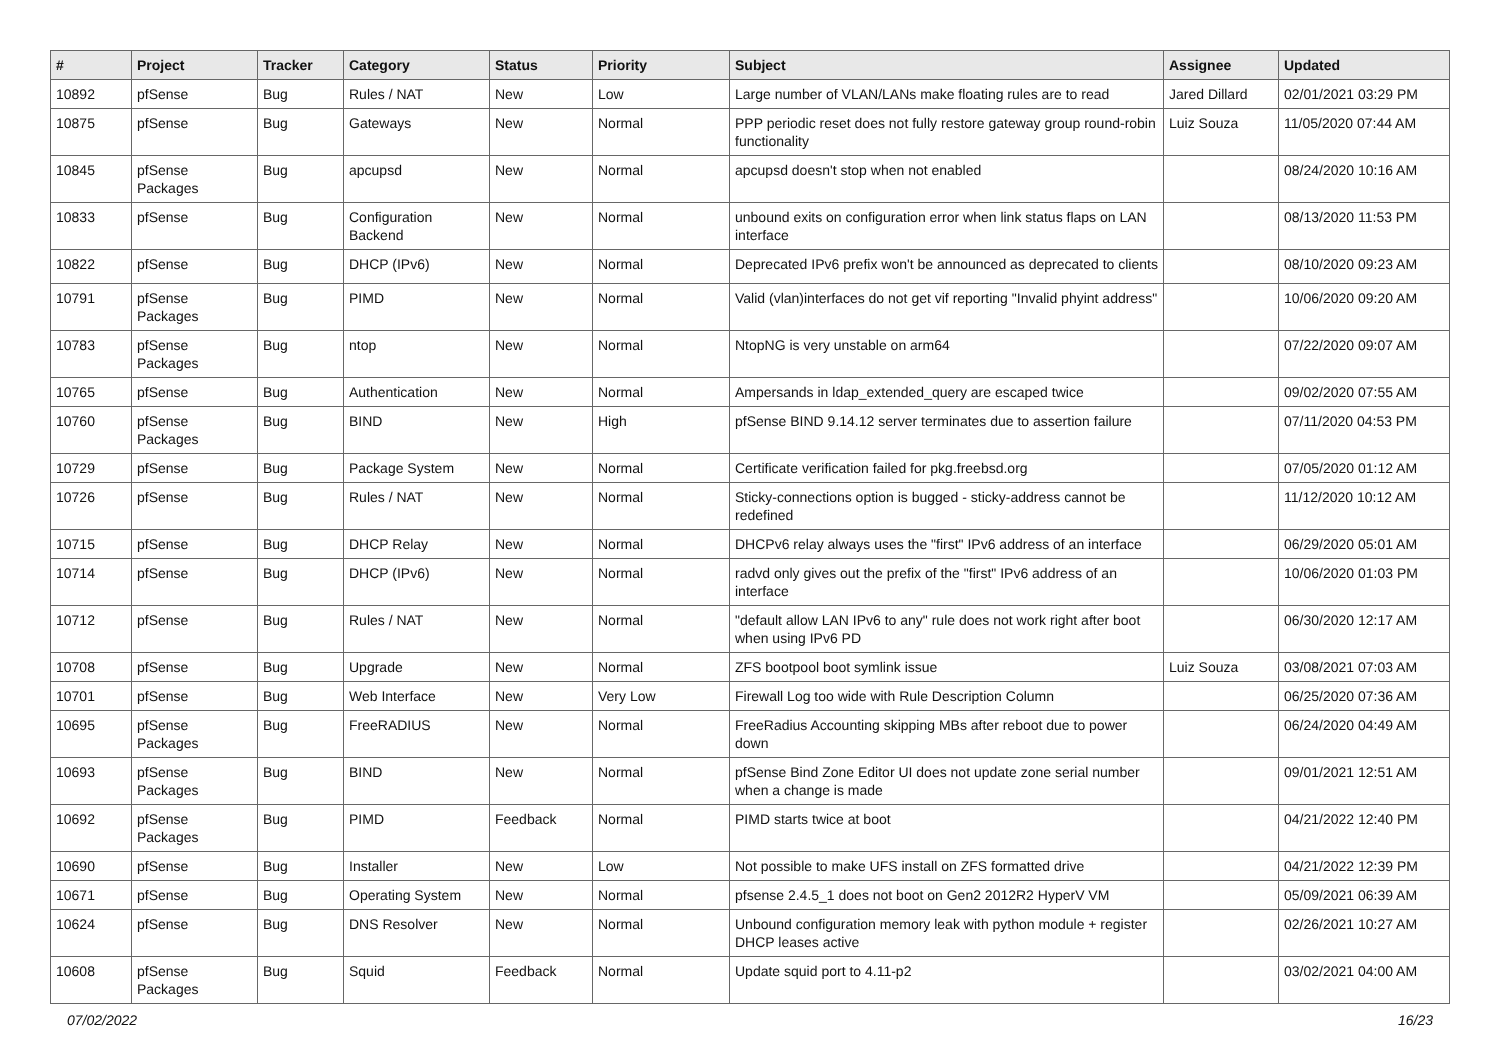| # | Project | Tracker | Category | Status | Priority | Subject | Assignee | Updated |
| --- | --- | --- | --- | --- | --- | --- | --- | --- |
| 10892 | pfSense | Bug | Rules / NAT | New | Low | Large number of VLAN/LANs make floating rules are to read | Jared Dillard | 02/01/2021 03:29 PM |
| 10875 | pfSense | Bug | Gateways | New | Normal | PPP periodic reset does not fully restore gateway group round-robin functionality | Luiz Souza | 11/05/2020 07:44 AM |
| 10845 | pfSense Packages | Bug | apcupsd | New | Normal | apcupsd doesn't stop when not enabled | | 08/24/2020 10:16 AM |
| 10833 | pfSense | Bug | Configuration Backend | New | Normal | unbound exits on configuration error when link status flaps on LAN interface | | 08/13/2020 11:53 PM |
| 10822 | pfSense | Bug | DHCP (IPv6) | New | Normal | Deprecated IPv6 prefix won't be announced as deprecated to clients | | 08/10/2020 09:23 AM |
| 10791 | pfSense Packages | Bug | PIMD | New | Normal | Valid (vlan)interfaces do not get vif reporting "Invalid phyint address" | | 10/06/2020 09:20 AM |
| 10783 | pfSense Packages | Bug | ntop | New | Normal | NtopNG is very unstable on arm64 | | 07/22/2020 09:07 AM |
| 10765 | pfSense | Bug | Authentication | New | Normal | Ampersands in ldap_extended_query are escaped twice | | 09/02/2020 07:55 AM |
| 10760 | pfSense Packages | Bug | BIND | New | High | pfSense BIND 9.14.12 server terminates due to assertion failure | | 07/11/2020 04:53 PM |
| 10729 | pfSense | Bug | Package System | New | Normal | Certificate verification failed for pkg.freebsd.org | | 07/05/2020 01:12 AM |
| 10726 | pfSense | Bug | Rules / NAT | New | Normal | Sticky-connections option is bugged - sticky-address cannot be redefined | | 11/12/2020 10:12 AM |
| 10715 | pfSense | Bug | DHCP Relay | New | Normal | DHCPv6 relay always uses the "first" IPv6 address of an interface | | 06/29/2020 05:01 AM |
| 10714 | pfSense | Bug | DHCP (IPv6) | New | Normal | radvd only gives out the prefix of the "first" IPv6 address of an interface | | 10/06/2020 01:03 PM |
| 10712 | pfSense | Bug | Rules / NAT | New | Normal | "default allow LAN IPv6 to any" rule does not work right after boot when using IPv6 PD | | 06/30/2020 12:17 AM |
| 10708 | pfSense | Bug | Upgrade | New | Normal | ZFS bootpool boot symlink issue | Luiz Souza | 03/08/2021 07:03 AM |
| 10701 | pfSense | Bug | Web Interface | New | Very Low | Firewall Log too wide with Rule Description Column | | 06/25/2020 07:36 AM |
| 10695 | pfSense Packages | Bug | FreeRADIUS | New | Normal | FreeRadius Accounting skipping MBs after reboot due to power down | | 06/24/2020 04:49 AM |
| 10693 | pfSense Packages | Bug | BIND | New | Normal | pfSense Bind Zone Editor UI does not update zone serial number when a change is made | | 09/01/2021 12:51 AM |
| 10692 | pfSense Packages | Bug | PIMD | Feedback | Normal | PIMD starts twice at boot | | 04/21/2022 12:40 PM |
| 10690 | pfSense | Bug | Installer | New | Low | Not possible to make UFS install on ZFS formatted drive | | 04/21/2022 12:39 PM |
| 10671 | pfSense | Bug | Operating System | New | Normal | pfsense 2.4.5_1 does not boot on Gen2 2012R2 HyperV VM | | 05/09/2021 06:39 AM |
| 10624 | pfSense | Bug | DNS Resolver | New | Normal | Unbound configuration memory leak with python module + register DHCP leases active | | 02/26/2021 10:27 AM |
| 10608 | pfSense Packages | Bug | Squid | Feedback | Normal | Update squid port to 4.11-p2 | | 03/02/2021 04:00 AM |
07/02/2022 16/23